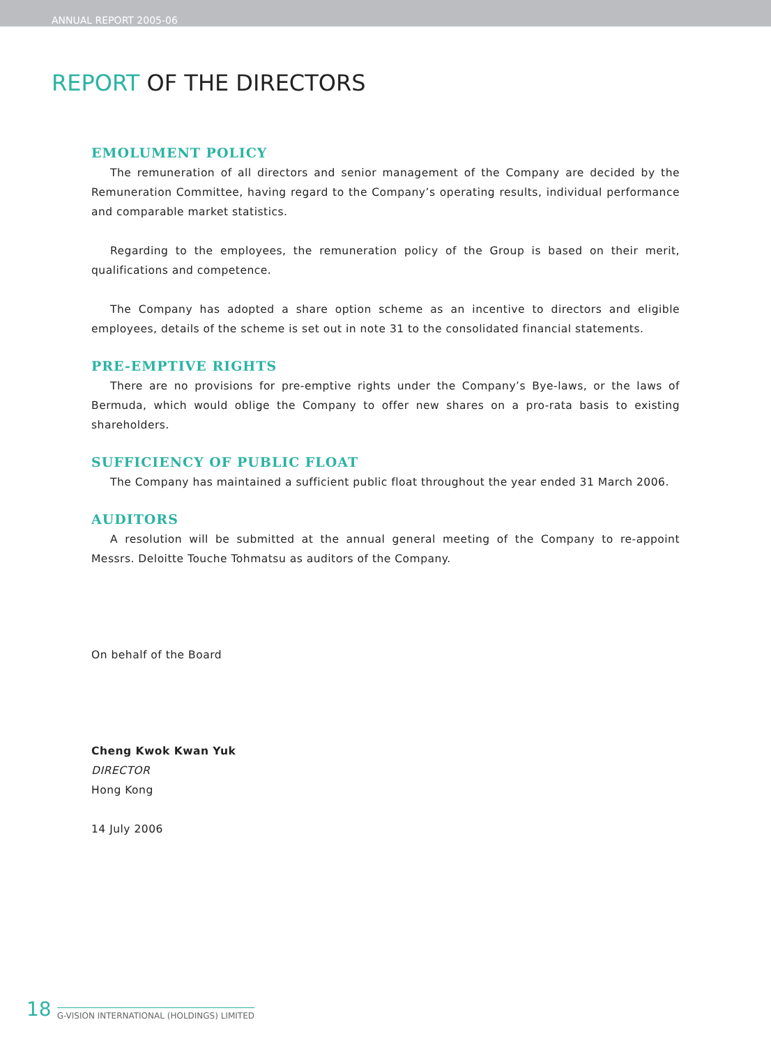ANNUAL REPORT 2005-06
REPORT OF THE DIRECTORS
EMOLUMENT POLICY
The remuneration of all directors and senior management of the Company are decided by the Remuneration Committee, having regard to the Company’s operating results, individual performance and comparable market statistics.
Regarding to the employees, the remuneration policy of the Group is based on their merit, qualifications and competence.
The Company has adopted a share option scheme as an incentive to directors and eligible employees, details of the scheme is set out in note 31 to the consolidated financial statements.
PRE-EMPTIVE RIGHTS
There are no provisions for pre-emptive rights under the Company’s Bye-laws, or the laws of Bermuda, which would oblige the Company to offer new shares on a pro-rata basis to existing shareholders.
SUFFICIENCY OF PUBLIC FLOAT
The Company has maintained a sufficient public float throughout the year ended 31 March 2006.
AUDITORS
A resolution will be submitted at the annual general meeting of the Company to re-appoint Messrs. Deloitte Touche Tohmatsu as auditors of the Company.
On behalf of the Board
Cheng Kwok Kwan Yuk
DIRECTOR
Hong Kong
14 July 2006
18 G-VISION INTERNATIONAL (HOLDINGS) LIMITED